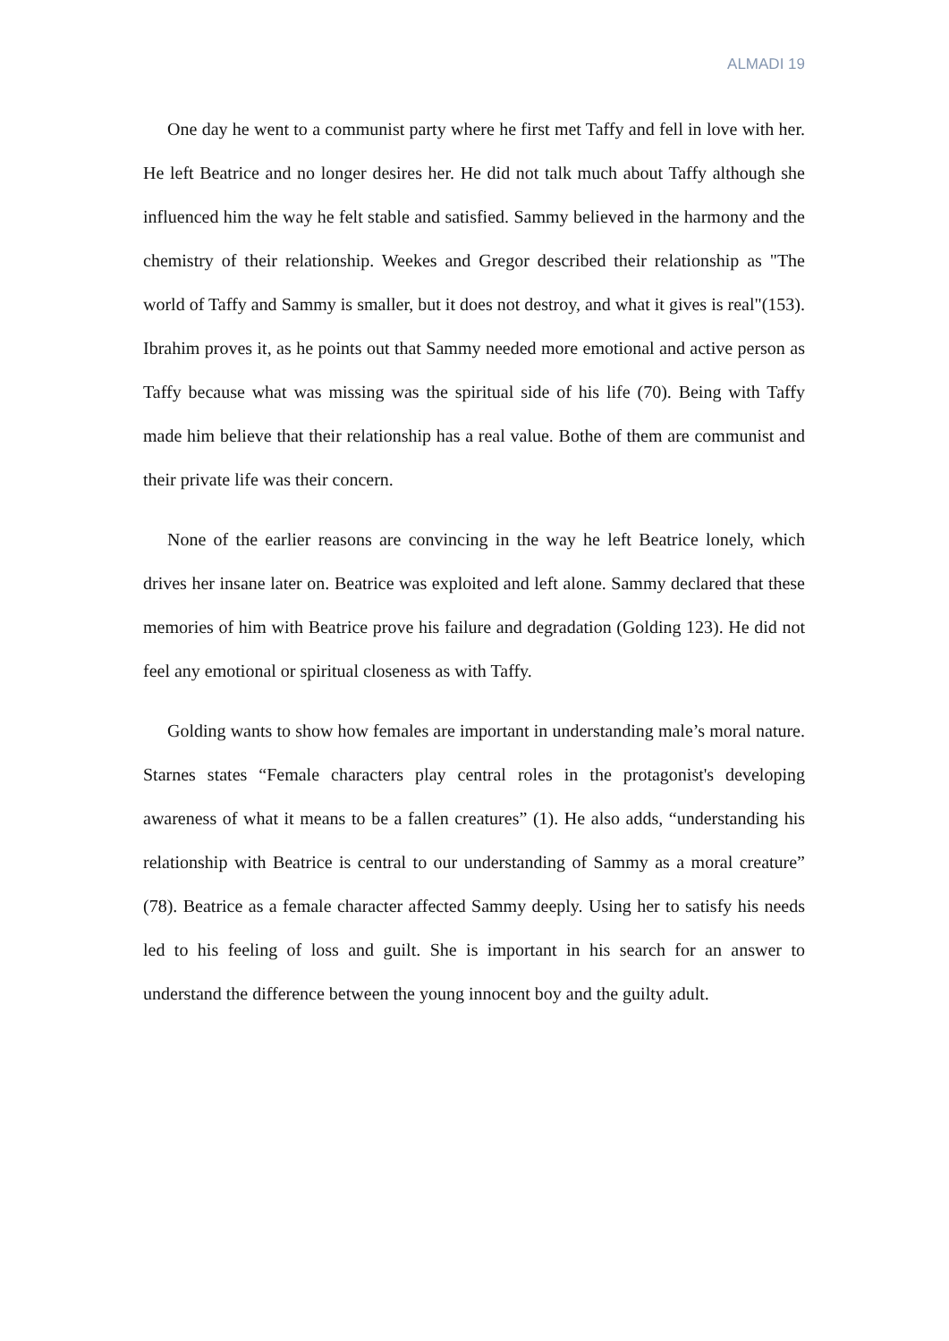ALMADI 19
One day he went to a communist party where he first met Taffy and fell in love with her. He left Beatrice and no longer desires her. He did not talk much about Taffy although she influenced him the way he felt stable and satisfied. Sammy believed in the harmony and the chemistry of their relationship. Weekes and Gregor described their relationship as "The world of Taffy and Sammy is smaller, but it does not destroy, and what it gives is real"(153). Ibrahim proves it, as he points out that Sammy needed more emotional and active person as Taffy because what was missing was the spiritual side of his life (70). Being with Taffy made him believe that their relationship has a real value. Bothe of them are communist and their private life was their concern.
None of the earlier reasons are convincing in the way he left Beatrice lonely, which drives her insane later on. Beatrice was exploited and left alone. Sammy declared that these memories of him with Beatrice prove his failure and degradation (Golding 123). He did not feel any emotional or spiritual closeness as with Taffy.
Golding wants to show how females are important in understanding male’s moral nature. Starnes states “Female characters play central roles in the protagonist's developing awareness of what it means to be a fallen creatures” (1). He also adds, “understanding his relationship with Beatrice is central to our understanding of Sammy as a moral creature” (78). Beatrice as a female character affected Sammy deeply. Using her to satisfy his needs led to his feeling of loss and guilt. She is important in his search for an answer to understand the difference between the young innocent boy and the guilty adult.